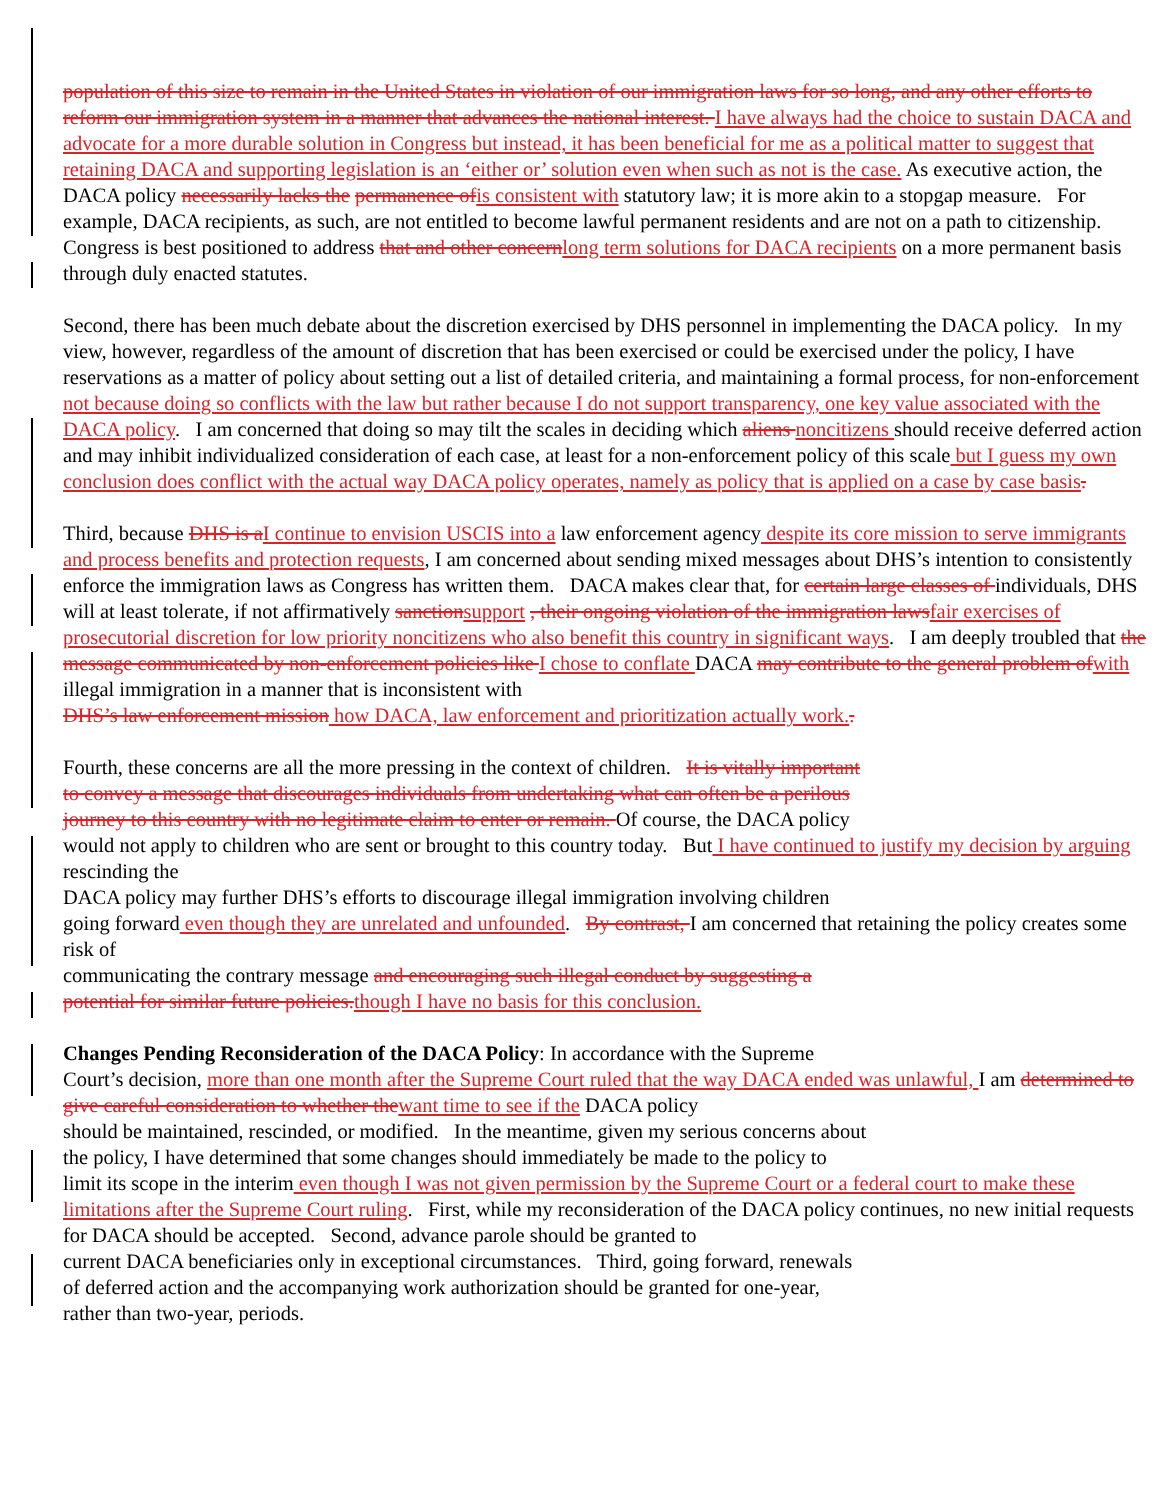population of this size to remain in the United States in violation of our immigration laws for so long, and any other efforts to reform our immigration system in a manner that advances the national interest. I have always had the choice to sustain DACA and advocate for a more durable solution in Congress but instead, it has been beneficial for me as a political matter to suggest that retaining DACA and supporting legislation is an ‘either or’ solution even when such as not is the case. As executive action, the DACA policy necessarily lacks the permanence ofis consistent with statutory law; it is more akin to a stopgap measure. For example, DACA recipients, as such, are not entitled to become lawful permanent residents and are not on a path to citizenship. Congress is best positioned to address that and other concernlong term solutions for DACA recipients on a more permanent basis through duly enacted statutes.
Second, there has been much debate about the discretion exercised by DHS personnel in implementing the DACA policy. In my view, however, regardless of the amount of discretion that has been exercised or could be exercised under the policy, I have reservations as a matter of policy about setting out a list of detailed criteria, and maintaining a formal process, for non-enforcement not because doing so conflicts with the law but rather because I do not support transparency, one key value associated with the DACA policy. I am concerned that doing so may tilt the scales in deciding which aliens noncitizens should receive deferred action and may inhibit individualized consideration of each case, at least for a non-enforcement policy of this scale but I guess my own conclusion does conflict with the actual way DACA policy operates, namely as policy that is applied on a case by case basis.
Third, because DHS is aI continue to envision USCIS into a law enforcement agency despite its core mission to serve immigrants and process benefits and protection requests, I am concerned about sending mixed messages about DHS’s intention to consistently enforce the immigration laws as Congress has written them. DACA makes clear that, for certain large classes of individuals, DHS will at least tolerate, if not affirmatively sanctionsupport , their ongoing violation of the immigration lawsfair exercises of prosecutorial discretion for low priority noncitizens who also benefit this country in significant ways. I am deeply troubled that the message communicated by non-enforcement policies like I chose to conflate DACA may contribute to the general problem ofwith illegal immigration in a manner that is inconsistent with
DHS’s law enforcement mission how DACA, law enforcement and prioritization actually work..
Fourth, these concerns are all the more pressing in the context of children. It is vitally important
to convey a message that discourages individuals from undertaking what can often be a perilous
journey to this country with no legitimate claim to enter or remain. Of course, the DACA policy
would not apply to children who are sent or brought to this country today. But I have continued to justify my decision by arguing rescinding the
DACA policy may further DHS’s efforts to discourage illegal immigration involving children
going forward even though they are unrelated and unfounded. By contrast, I am concerned that retaining the policy creates some risk of
communicating the contrary message and encouraging such illegal conduct by suggesting a
potential for similar future policies.though I have no basis for this conclusion.
Changes Pending Reconsideration of the DACA Policy: In accordance with the Supreme
Court’s decision, more than one month after the Supreme Court ruled that the way DACA ended was unlawful, I am determined to give careful consideration to whether thewant time to see if the DACA policy
should be maintained, rescinded, or modified. In the meantime, given my serious concerns about
the policy, I have determined that some changes should immediately be made to the policy to
limit its scope in the interim even though I was not given permission by the Supreme Court or a federal court to make these limitations after the Supreme Court ruling. First, while my reconsideration of the DACA policy continues, no new initial requests for DACA should be accepted. Second, advance parole should be granted to
current DACA beneficiaries only in exceptional circumstances. Third, going forward, renewals
of deferred action and the accompanying work authorization should be granted for one-year,
rather than two-year, periods.